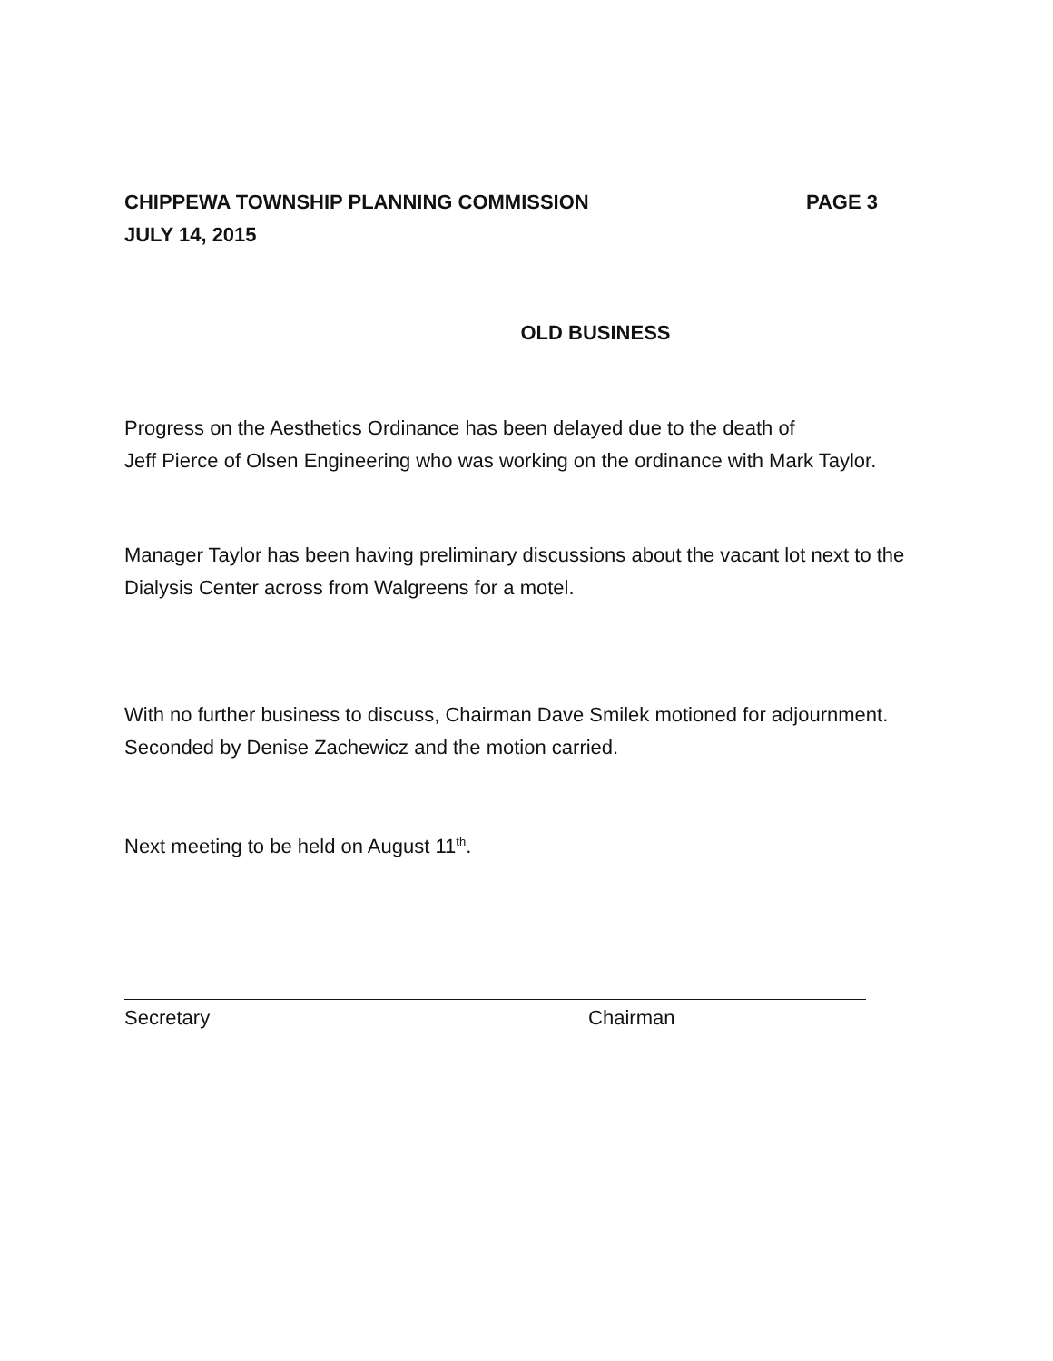CHIPPEWA TOWNSHIP PLANNING COMMISSION PAGE 3
JULY 14, 2015
OLD BUSINESS
Progress on the Aesthetics Ordinance has been delayed due to the death of
Jeff Pierce of Olsen Engineering who was working on the ordinance with Mark Taylor.
Manager Taylor has been having preliminary discussions about the vacant lot next to the Dialysis Center across from Walgreens for a motel.
With no further business to discuss, Chairman Dave Smilek motioned for adjournment. Seconded by Denise Zachewicz and the motion carried.
Next meeting to be held on August 11<sup>th</sup>.
Secretary Chairman